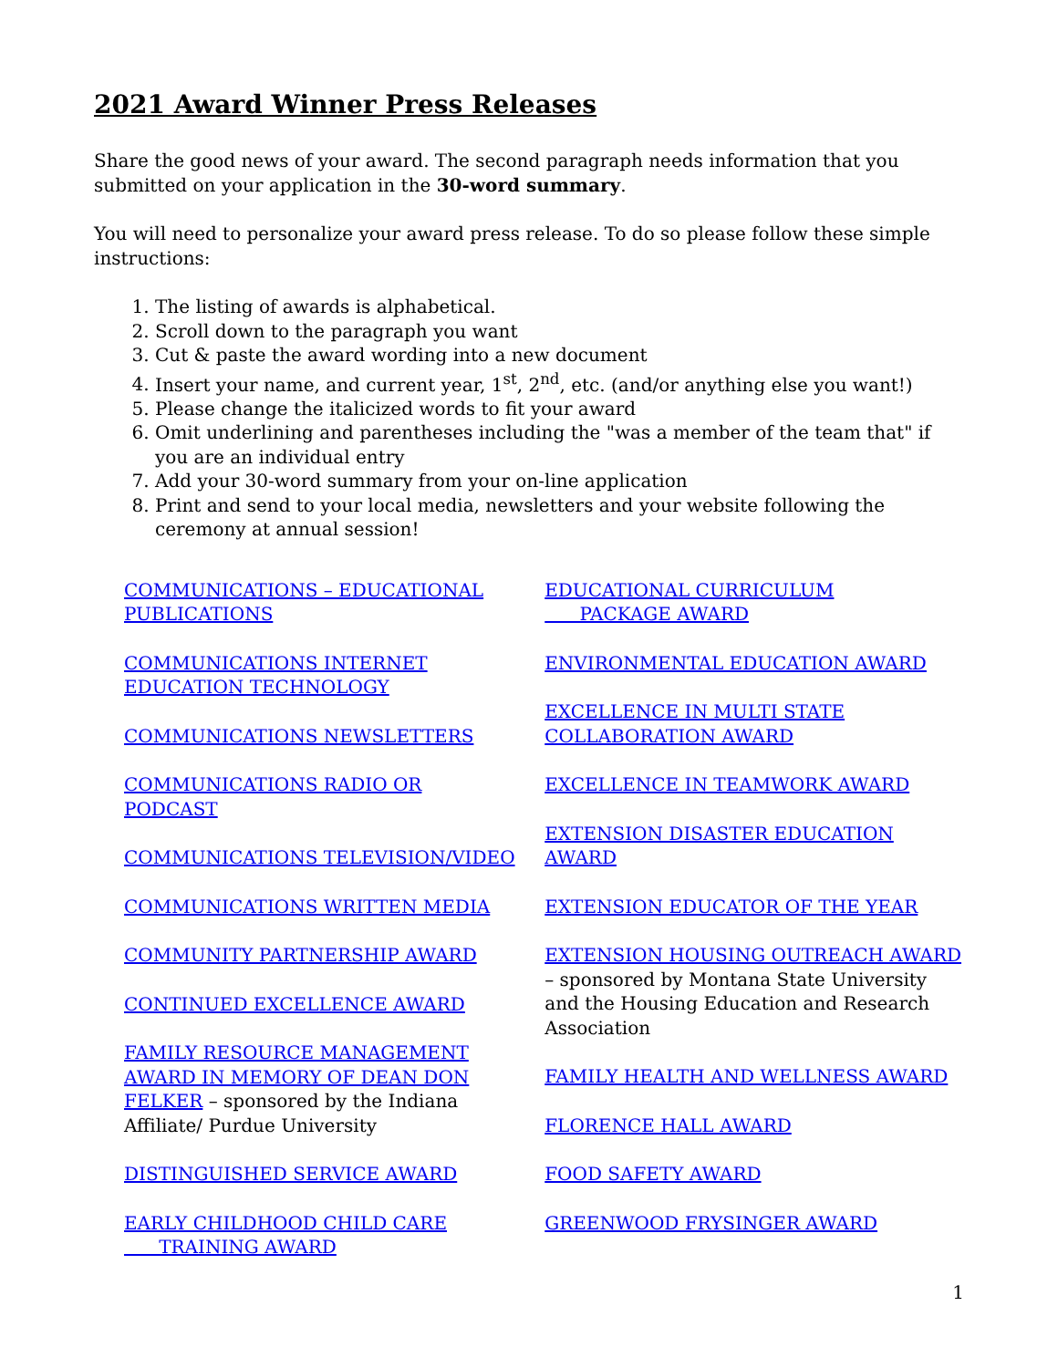2021 Award Winner Press Releases
Share the good news of your award. The second paragraph needs information that you submitted on your application in the 30-word summary.
You will need to personalize your award press release. To do so please follow these simple instructions:
1. The listing of awards is alphabetical.
2. Scroll down to the paragraph you want
3. Cut & paste the award wording into a new document
4. Insert your name, and current year, 1<sup>st</sup>, 2<sup>nd</sup>, etc. (and/or anything else you want!)
5. Please change the italicized words to fit your award
6. Omit underlining and parentheses including the "was a member of the team that" if you are an individual entry
7. Add your 30-word summary from your on-line application
8. Print and send to your local media, newsletters and your website following the ceremony at annual session!
COMMUNICATIONS – EDUCATIONAL PUBLICATIONS
COMMUNICATIONS INTERNET EDUCATION TECHNOLOGY
COMMUNICATIONS NEWSLETTERS
COMMUNICATIONS RADIO OR PODCAST
COMMUNICATIONS TELEVISION/VIDEO
COMMUNICATIONS WRITTEN MEDIA
COMMUNITY PARTNERSHIP AWARD
CONTINUED EXCELLENCE AWARD
FAMILY RESOURCE MANAGEMENT AWARD IN MEMORY OF DEAN DON FELKER – sponsored by the Indiana Affiliate/ Purdue University
DISTINGUISHED SERVICE AWARD
EARLY CHILDHOOD CHILD CARE
TRAINING AWARD
EDUCATIONAL CURRICULUM
PACKAGE AWARD
ENVIRONMENTAL EDUCATION AWARD
EXCELLENCE IN MULTI STATE COLLABORATION AWARD
EXCELLENCE IN TEAMWORK AWARD
EXTENSION DISASTER EDUCATION AWARD
EXTENSION EDUCATOR OF THE YEAR
EXTENSION HOUSING OUTREACH AWARD – sponsored by Montana State University and the Housing Education and Research Association
FAMILY HEALTH AND WELLNESS AWARD
FLORENCE HALL AWARD
FOOD SAFETY AWARD
GREENWOOD FRYSINGER AWARD
1